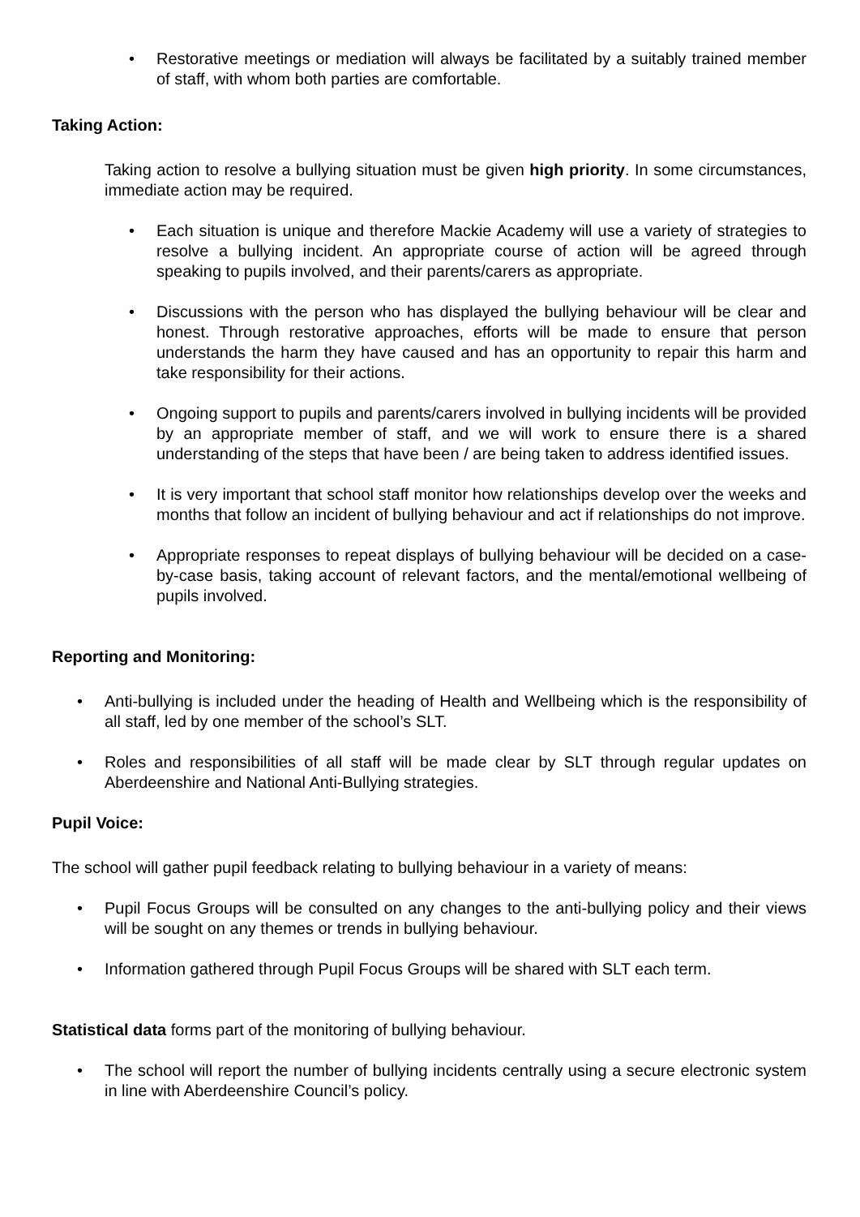• Restorative meetings or mediation will always be facilitated by a suitably trained member of staff, with whom both parties are comfortable.
Taking Action:
Taking action to resolve a bullying situation must be given high priority. In some circumstances, immediate action may be required.
• Each situation is unique and therefore Mackie Academy will use a variety of strategies to resolve a bullying incident. An appropriate course of action will be agreed through speaking to pupils involved, and their parents/carers as appropriate.
• Discussions with the person who has displayed the bullying behaviour will be clear and honest. Through restorative approaches, efforts will be made to ensure that person understands the harm they have caused and has an opportunity to repair this harm and take responsibility for their actions.
• Ongoing support to pupils and parents/carers involved in bullying incidents will be provided by an appropriate member of staff, and we will work to ensure there is a shared understanding of the steps that have been / are being taken to address identified issues.
• It is very important that school staff monitor how relationships develop over the weeks and months that follow an incident of bullying behaviour and act if relationships do not improve.
• Appropriate responses to repeat displays of bullying behaviour will be decided on a case-by-case basis, taking account of relevant factors, and the mental/emotional wellbeing of pupils involved.
Reporting and Monitoring:
• Anti-bullying is included under the heading of Health and Wellbeing which is the responsibility of all staff, led by one member of the school’s SLT.
• Roles and responsibilities of all staff will be made clear by SLT through regular updates on Aberdeenshire and National Anti-Bullying strategies.
Pupil Voice:
The school will gather pupil feedback relating to bullying behaviour in a variety of means:
• Pupil Focus Groups will be consulted on any changes to the anti-bullying policy and their views will be sought on any themes or trends in bullying behaviour.
• Information gathered through Pupil Focus Groups will be shared with SLT each term.
Statistical data forms part of the monitoring of bullying behaviour.
• The school will report the number of bullying incidents centrally using a secure electronic system in line with Aberdeenshire Council’s policy.